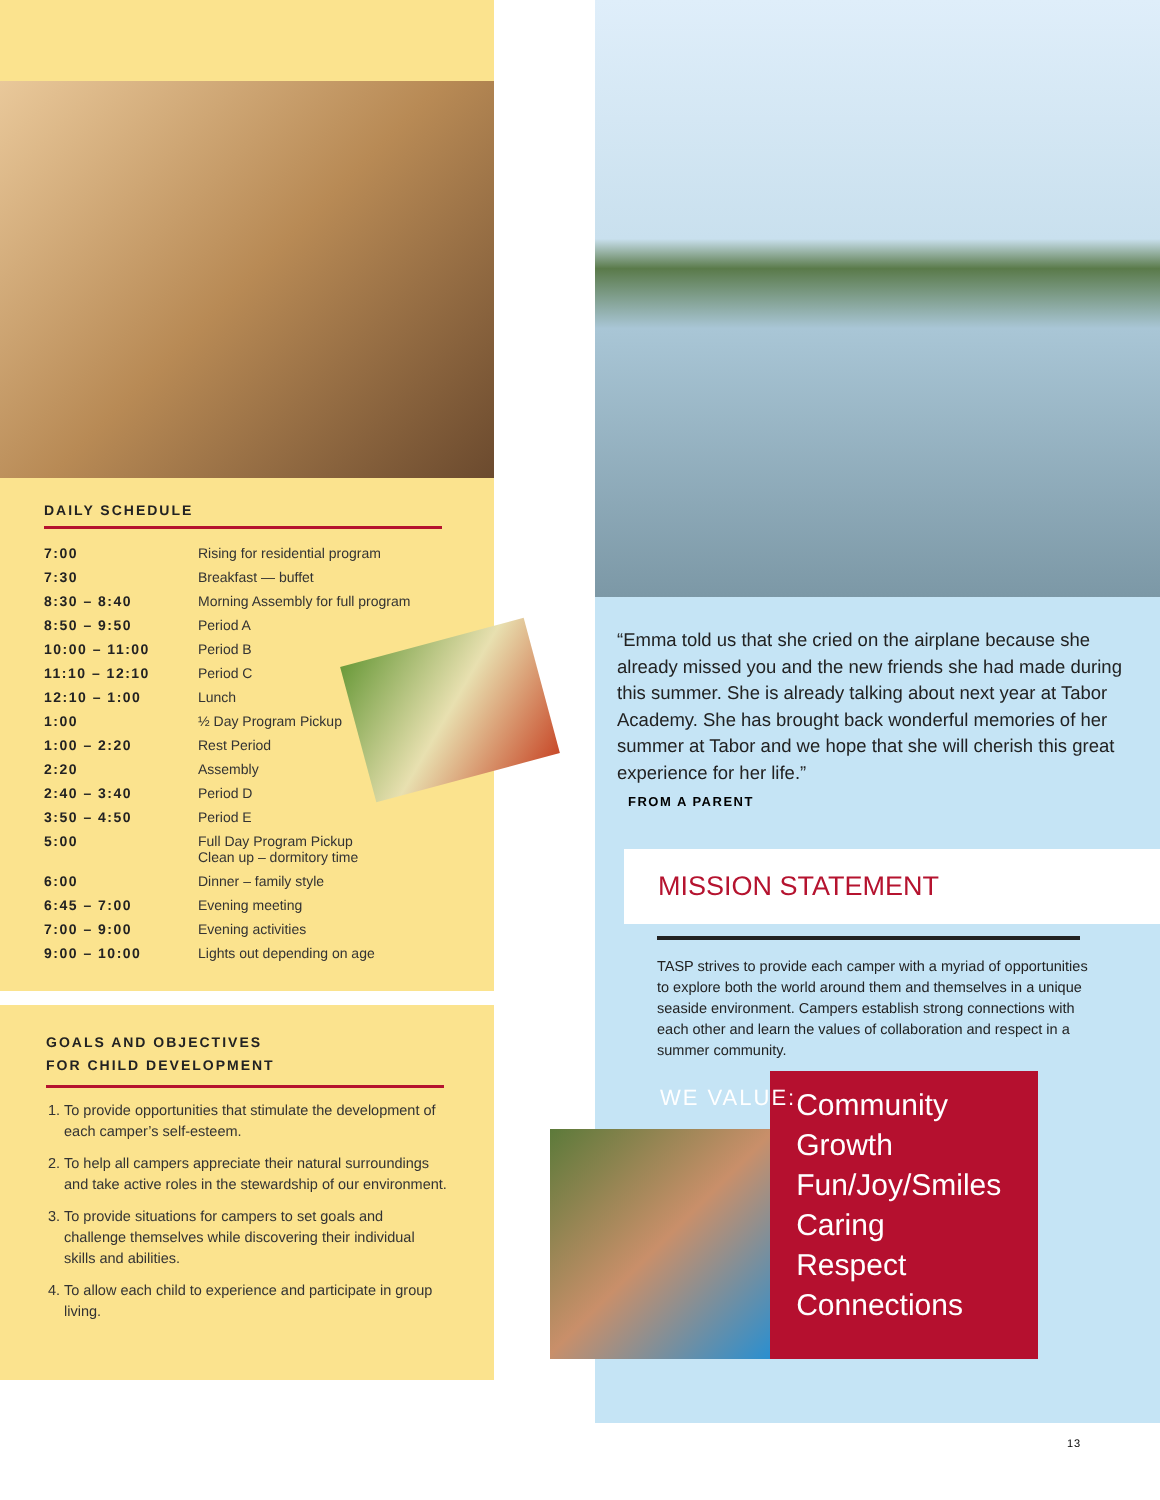DAILY SCHEDULE
| 7:00 | Rising for residential program |
| 7:30 | Breakfast — buffet |
| 8:30 – 8:40 | Morning Assembly for full program |
| 8:50 – 9:50 | Period A |
| 10:00 – 11:00 | Period B |
| 11:10 – 12:10 | Period C |
| 12:10 – 1:00 | Lunch |
| 1:00 | ½ Day Program Pickup |
| 1:00 – 2:20 | Rest Period |
| 2:20 | Assembly |
| 2:40 – 3:40 | Period D |
| 3:50 – 4:50 | Period E |
| 5:00 | Full Day Program Pickup Clean up – dormitory time |
| 6:00 | Dinner – family style |
| 6:45 – 7:00 | Evening meeting |
| 7:00 – 9:00 | Evening activities |
| 9:00 – 10:00 | Lights out depending on age |
GOALS AND OBJECTIVES
FOR CHILD DEVELOPMENT
1. To provide opportunities that stimulate the development of each camper’s self-esteem.
2. To help all campers appreciate their natural surroundings and take active roles in the stewardship of our environment.
3. To provide situations for campers to set goals and challenge themselves while discovering their individual skills and abilities.
4. To allow each child to experience and participate in group living.
“Emma told us that she cried on the airplane because she already missed you and the new friends she had made during this summer. She is already talking about next year at Tabor Academy. She has brought back wonderful memories of her summer at Tabor and we hope that she will cherish this great experience for her life.”
FROM A PARENT
MISSION STATEMENT
TASP strives to provide each camper with a myriad of opportunities to explore both the world around them and themselves in a unique seaside environment. Campers establish strong connections with each other and learn the values of collaboration and respect in a summer community.
WE VALUE:
Community
Growth
Fun/Joy/Smiles
Caring
Respect
Connections
13